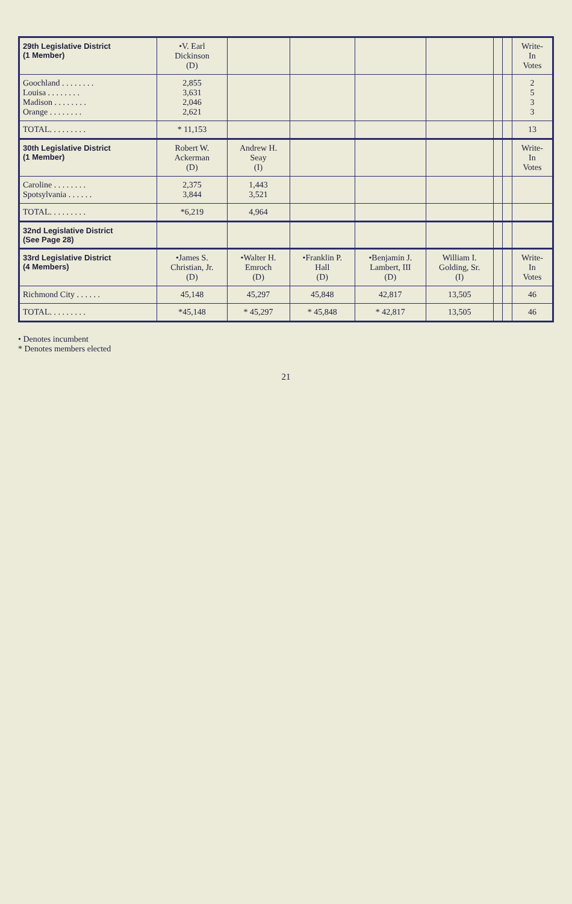| 29th Legislative District (1 Member) | •V. Earl Dickinson (D) | | | | | | | Write- In Votes |
| --- | --- | --- | --- | --- | --- | --- | --- | --- |
| Goochland . . . . . . . . Louisa . . . . . . . . Madison . . . . . . . . Orange . . . . . . . . | 2,855 3,631 2,046 2,621 | | | | | | | 2 5 3 3 |
| TOTAL. . . . . . . . . | * 11,153 | | | | | | | 13 |
| 30th Legislative District (1 Member) | Robert W. Ackerman (D) | Andrew H. Seay (I) | | | | | | Write- In Votes |
| Caroline . . . . . . . . Spotsylvania . . . . . . | 2,375 3,844 | 1,443 3,521 | | | | | | |
| TOTAL. . . . . . . . . | *6,219 | 4,964 | | | | | | |
| 32nd Legislative District (See Page 28) | | | | | | | | |
| 33rd Legislative District (4 Members) | •James S. Christian, Jr. (D) | •Walter H. Emroch (D) | •Franklin P. Hall (D) | •Benjamin J. Lambert, III (D) | William I. Golding, Sr. (I) | | | Write- In Votes |
| Richmond City . . . . . . | 45,148 | 45,297 | 45,848 | 42,817 | 13,505 | | | 46 |
| TOTAL. . . . . . . . . | *45,148 | * 45,297 | * 45,848 | * 42,817 | 13,505 | | | 46 |
• Denotes incumbent
* Denotes members elected
21